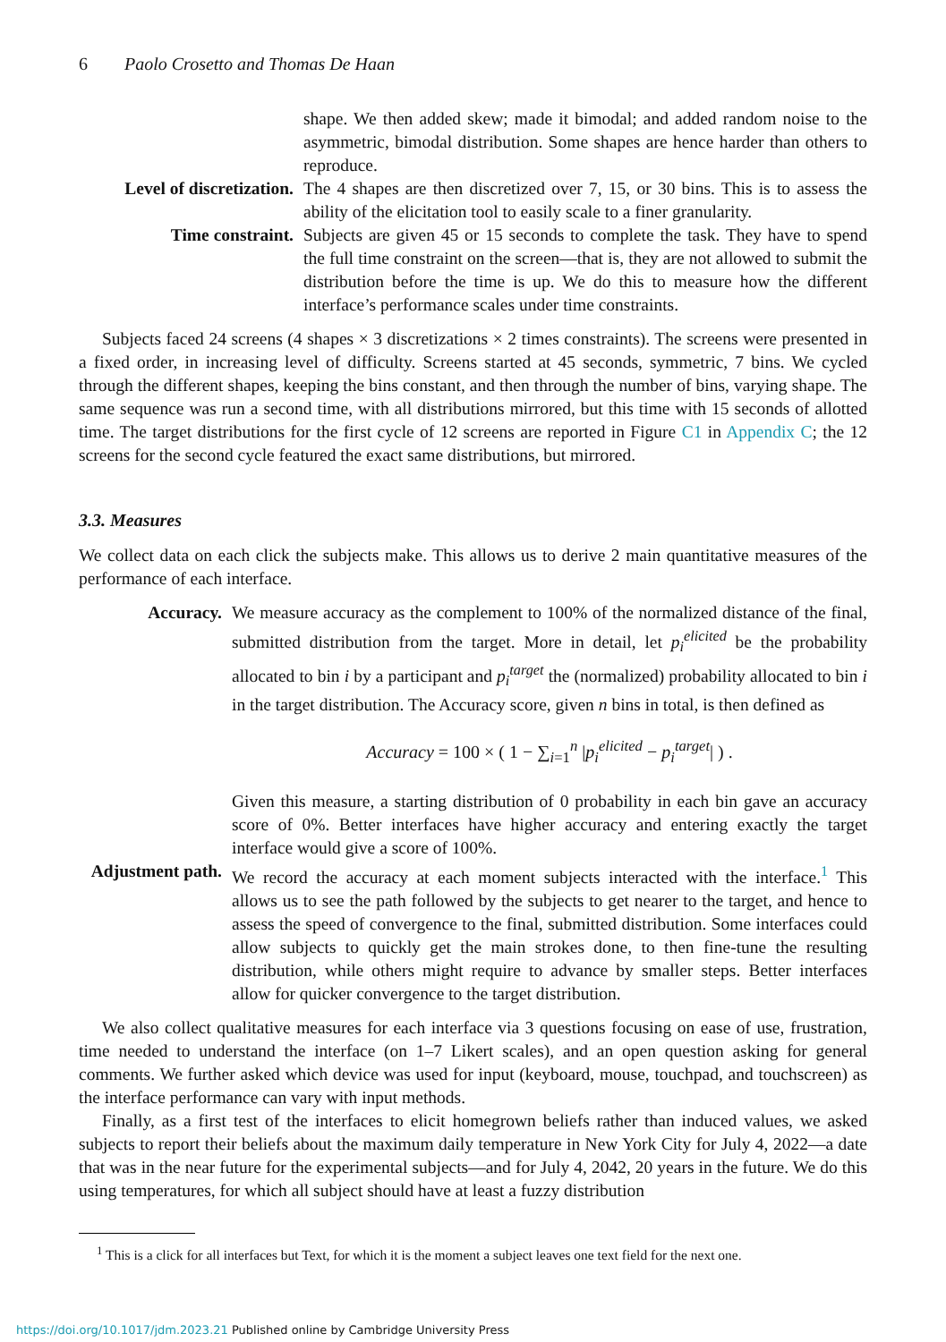6 Paolo Crosetto and Thomas De Haan
shape. We then added skew; made it bimodal; and added random noise to the asymmetric, bimodal distribution. Some shapes are hence harder than others to reproduce.
Level of discretization.
The 4 shapes are then discretized over 7, 15, or 30 bins. This is to assess the ability of the elicitation tool to easily scale to a finer granularity.
Time constraint. Subjects are given 45 or 15 seconds to complete the task. They have to spend the full time constraint on the screen—that is, they are not allowed to submit the distribution before the time is up. We do this to measure how the different interface’s performance scales under time constraints.
Subjects faced 24 screens (4 shapes × 3 discretizations × 2 times constraints). The screens were presented in a fixed order, in increasing level of difficulty. Screens started at 45 seconds, symmetric, 7 bins. We cycled through the different shapes, keeping the bins constant, and then through the number of bins, varying shape. The same sequence was run a second time, with all distributions mirrored, but this time with 15 seconds of allotted time. The target distributions for the first cycle of 12 screens are reported in Figure C1 in Appendix C; the 12 screens for the second cycle featured the exact same distributions, but mirrored.
3.3. Measures
We collect data on each click the subjects make. This allows us to derive 2 main quantitative measures of the performance of each interface.
Accuracy. We measure accuracy as the complement to 100% of the normalized distance of the final, submitted distribution from the target. More in detail, let p<sub>i</sub><sup>elicited</sup> be the probability allocated to bin i by a participant and p<sub>i</sub><sup>target</sup> the (normalized) probability allocated to bin i in the target distribution. The Accuracy score, given n bins in total, is then defined as
Accuracy = 100 × ( 1 − ∑<sub>i=1</sub><sup>n</sup> |p<sub>i</sub><sup>elicited</sup> − p<sub>i</sub><sup>target</sup>| ) .
Given this measure, a starting distribution of 0 probability in each bin gave an accuracy score of 0%. Better interfaces have higher accuracy and entering exactly the target interface would give a score of 100%.
Adjustment path.
We record the accuracy at each moment subjects interacted with the interface.<sup>1</sup> This allows us to see the path followed by the subjects to get nearer to the target, and hence to assess the speed of convergence to the final, submitted distribution. Some interfaces could allow subjects to quickly get the main strokes done, to then fine-tune the resulting distribution, while others might require to advance by smaller steps. Better interfaces allow for quicker convergence to the target distribution.
We also collect qualitative measures for each interface via 3 questions focusing on ease of use, frustration, time needed to understand the interface (on 1–7 Likert scales), and an open question asking for general comments. We further asked which device was used for input (keyboard, mouse, touchpad, and touchscreen) as the interface performance can vary with input methods.
Finally, as a first test of the interfaces to elicit homegrown beliefs rather than induced values, we asked subjects to report their beliefs about the maximum daily temperature in New York City for July 4, 2022—a date that was in the near future for the experimental subjects—and for July 4, 2042, 20 years in the future. We do this using temperatures, for which all subject should have at least a fuzzy distribution
<sup>1</sup> This is a click for all interfaces but Text, for which it is the moment a subject leaves one text field for the next one.
https://doi.org/10.1017/jdm.2023.21 Published online by Cambridge University Press